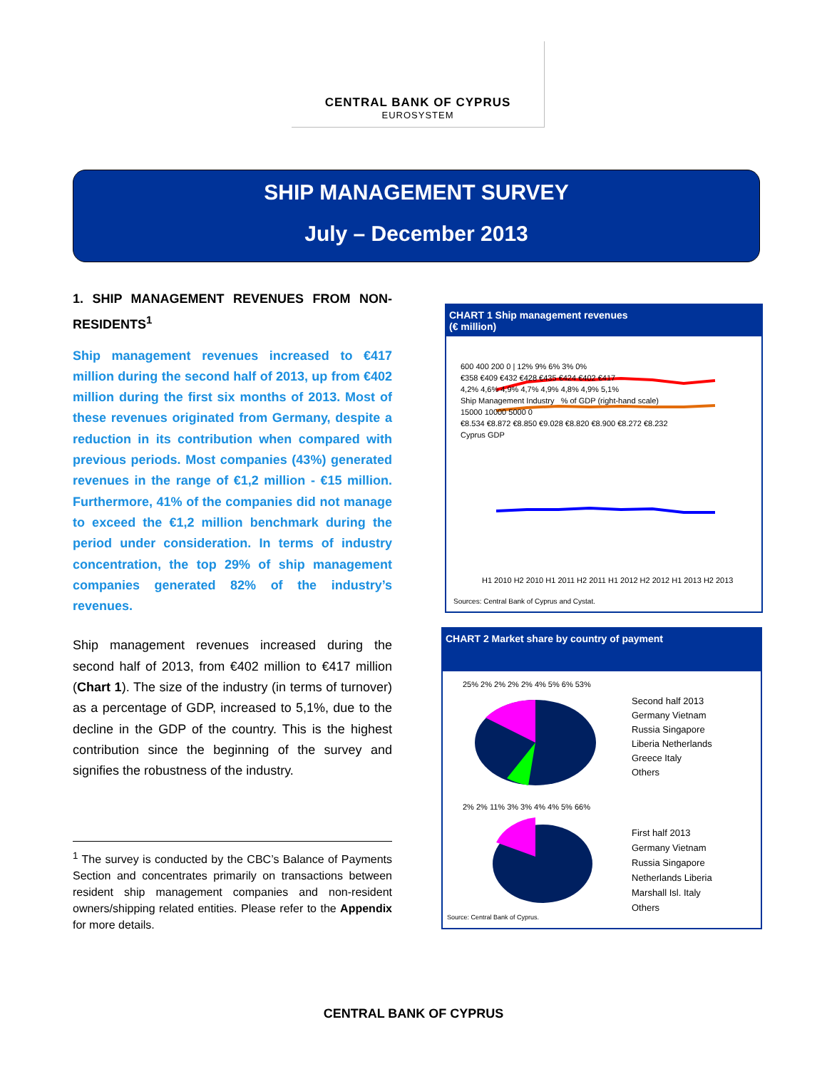CENTRAL BANK OF CYPRUS
EUROSYSTEM
SHIP MANAGEMENT SURVEY
July – December 2013
1. SHIP MANAGEMENT REVENUES FROM NON-RESIDENTS<sup>1</sup>
Ship management revenues increased to €417 million during the second half of 2013, up from €402 million during the first six months of 2013. Most of these revenues originated from Germany, despite a reduction in its contribution when compared with previous periods. Most companies (43%) generated revenues in the range of €1,2 million - €15 million. Furthermore, 41% of the companies did not manage to exceed the €1,2 million benchmark during the period under consideration. In terms of industry concentration, the top 29% of ship management companies generated 82% of the industry’s revenues.
Ship management revenues increased during the second half of 2013, from €402 million to €417 million (Chart 1). The size of the industry (in terms of turnover) as a percentage of GDP, increased to 5,1%, due to the decline in the GDP of the country. This is the highest contribution since the beginning of the survey and signifies the robustness of the industry.
<sup>1</sup> The survey is conducted by the CBC’s Balance of Payments Section and concentrates primarily on transactions between resident ship management companies and non-resident owners/shipping related entities. Please refer to the Appendix for more details.
CHART 1 Ship management revenues
(€ million)
600 400 200 0 | 12% 9% 6% 3% 0%
€358 €409 €432 €428 €435 €424 €402 €417
4,2% 4,6% 4,9% 4,7% 4,9% 4,8% 4,9% 5,1%
Ship Management Industry % of GDP (right-hand scale)
15000 10000 5000 0
€8.534 €8.872 €8.850 €9.028 €8.820 €8.900 €8.272 €8.232
Cyprus GDP
H1 2010 H2 2010 H1 2011 H2 2011 H1 2012 H2 2012 H1 2013 H2 2013
Sources: Central Bank of Cyprus and Cystat.
CHART 2 Market share by country of payment
25% 2% 2% 2% 2% 4% 5% 6% 53%
2% 2% 11% 3% 3% 4% 4% 5% 66%
Second half 2013
Germany Vietnam
Russia Singapore
Liberia Netherlands
Greece Italy
Others
First half 2013
Germany Vietnam
Russia Singapore
Netherlands Liberia
Marshall Isl. Italy
Others
Source: Central Bank of Cyprus.
CENTRAL BANK OF CYPRUS